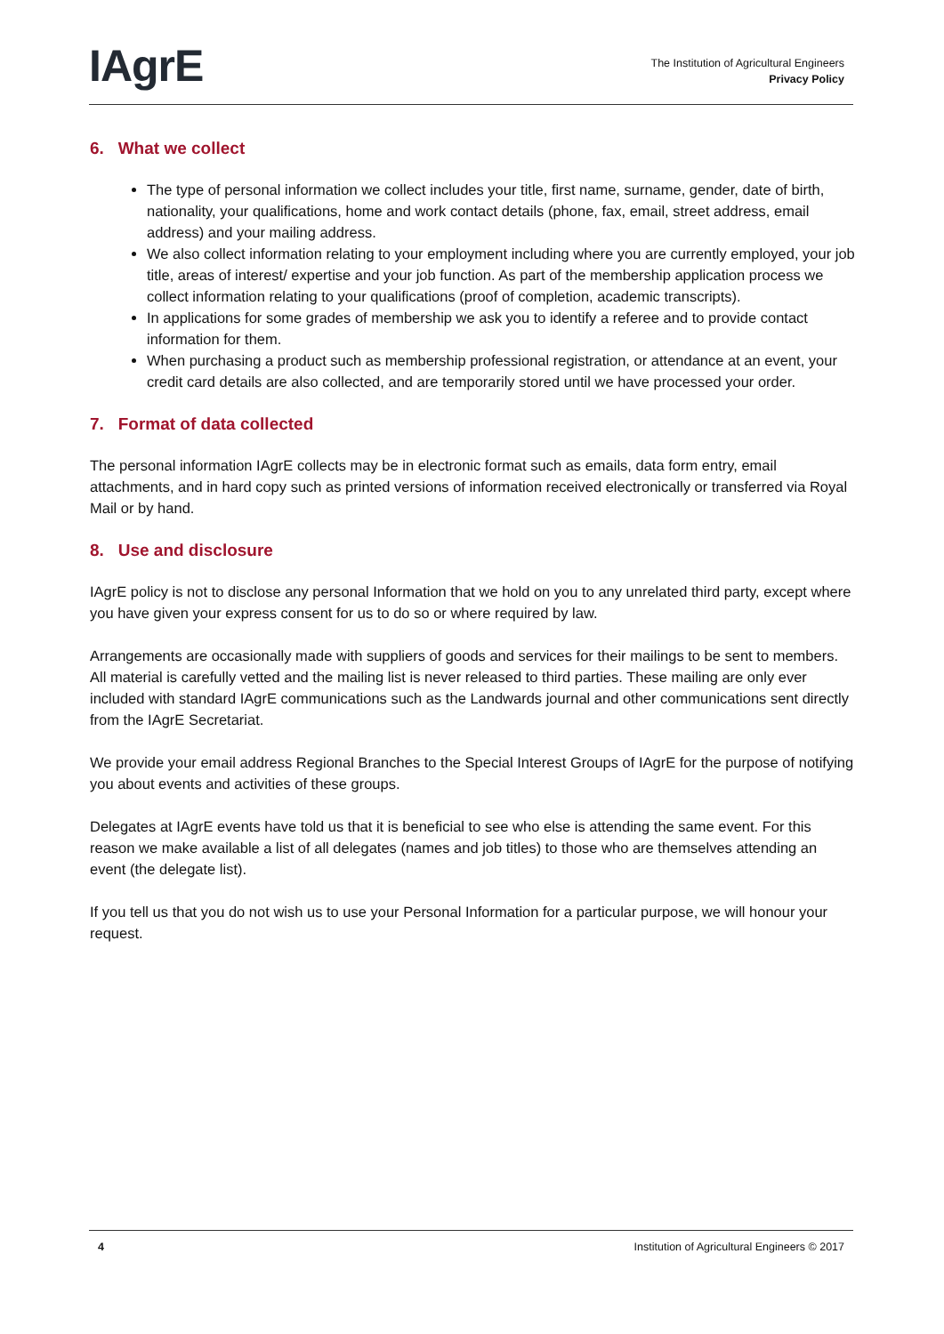IAgrE
The Institution of Agricultural Engineers
Privacy Policy
6. What we collect
The type of personal information we collect includes your title, first name, surname, gender, date of birth, nationality, your qualifications, home and work contact details (phone, fax, email, street address, email address) and your mailing address.
We also collect information relating to your employment including where you are currently employed, your job title, areas of interest/ expertise and your job function. As part of the membership application process we collect information relating to your qualifications (proof of completion, academic transcripts).
In applications for some grades of membership we ask you to identify a referee and to provide contact information for them.
When purchasing a product such as membership professional registration, or attendance at an event, your credit card details are also collected, and are temporarily stored until we have processed your order.
7. Format of data collected
The personal information IAgrE collects may be in electronic format such as emails, data form entry, email attachments, and in hard copy such as printed versions of information received electronically or transferred via Royal Mail or by hand.
8. Use and disclosure
IAgrE policy is not to disclose any personal Information that we hold on you to any unrelated third party, except where you have given your express consent for us to do so or where required by law.
Arrangements are occasionally made with suppliers of goods and services for their mailings to be sent to members. All material is carefully vetted and the mailing list is never released to third parties. These mailing are only ever included with standard IAgrE communications such as the Landwards journal and other communications sent directly from the IAgrE Secretariat.
We provide your email address Regional Branches to the Special Interest Groups of IAgrE for the purpose of notifying you about events and activities of these groups.
Delegates at IAgrE events have told us that it is beneficial to see who else is attending the same event. For this reason we make available a list of all delegates (names and job titles) to those who are themselves attending an event (the delegate list).
If you tell us that you do not wish us to use your Personal Information for a particular purpose, we will honour your request.
4 Institution of Agricultural Engineers © 2017